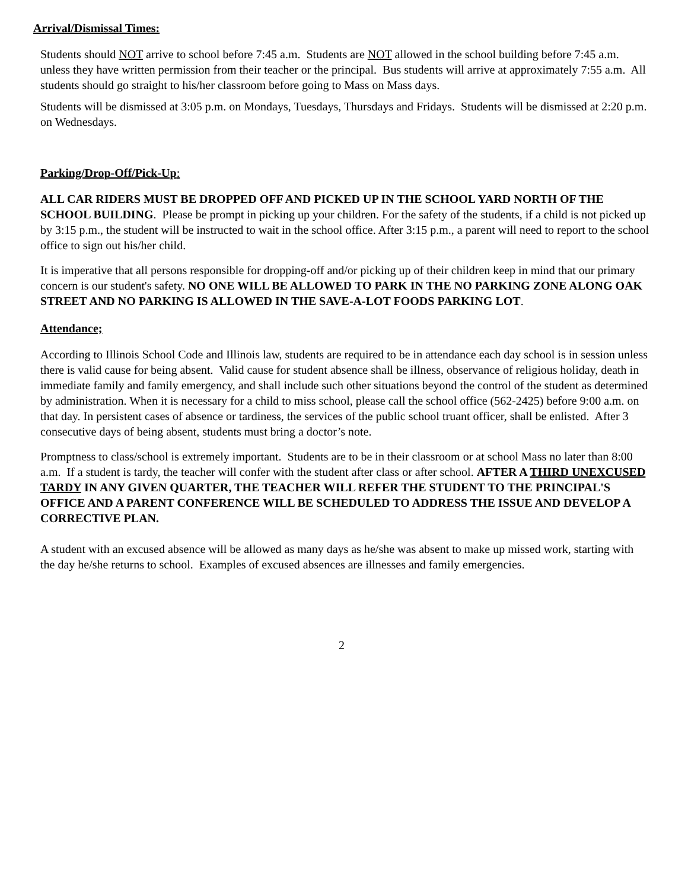Arrival/Dismissal Times:
Students should NOT arrive to school before 7:45 a.m. Students are NOT allowed in the school building before 7:45 a.m. unless they have written permission from their teacher or the principal. Bus students will arrive at approximately 7:55 a.m. All students should go straight to his/her classroom before going to Mass on Mass days.
Students will be dismissed at 3:05 p.m. on Mondays, Tuesdays, Thursdays and Fridays. Students will be dismissed at 2:20 p.m. on Wednesdays.
Parking/Drop-Off/Pick-Up:
ALL CAR RIDERS MUST BE DROPPED OFF AND PICKED UP IN THE SCHOOL YARD NORTH OF THE SCHOOL BUILDING. Please be prompt in picking up your children. For the safety of the students, if a child is not picked up by 3:15 p.m., the student will be instructed to wait in the school office. After 3:15 p.m., a parent will need to report to the school office to sign out his/her child.
It is imperative that all persons responsible for dropping-off and/or picking up of their children keep in mind that our primary concern is our student's safety. NO ONE WILL BE ALLOWED TO PARK IN THE NO PARKING ZONE ALONG OAK STREET AND NO PARKING IS ALLOWED IN THE SAVE-A-LOT FOODS PARKING LOT.
Attendance;
According to Illinois School Code and Illinois law, students are required to be in attendance each day school is in session unless there is valid cause for being absent. Valid cause for student absence shall be illness, observance of religious holiday, death in immediate family and family emergency, and shall include such other situations beyond the control of the student as determined by administration. When it is necessary for a child to miss school, please call the school office (562-2425) before 9:00 a.m. on that day. In persistent cases of absence or tardiness, the services of the public school truant officer, shall be enlisted. After 3 consecutive days of being absent, students must bring a doctor’s note.
Promptness to class/school is extremely important. Students are to be in their classroom or at school Mass no later than 8:00 a.m. If a student is tardy, the teacher will confer with the student after class or after school. AFTER A THIRD UNEXCUSED TARDY IN ANY GIVEN QUARTER, THE TEACHER WILL REFER THE STUDENT TO THE PRINCIPAL'S OFFICE AND A PARENT CONFERENCE WILL BE SCHEDULED TO ADDRESS THE ISSUE AND DEVELOP A CORRECTIVE PLAN.
A student with an excused absence will be allowed as many days as he/she was absent to make up missed work, starting with the day he/she returns to school. Examples of excused absences are illnesses and family emergencies.
2